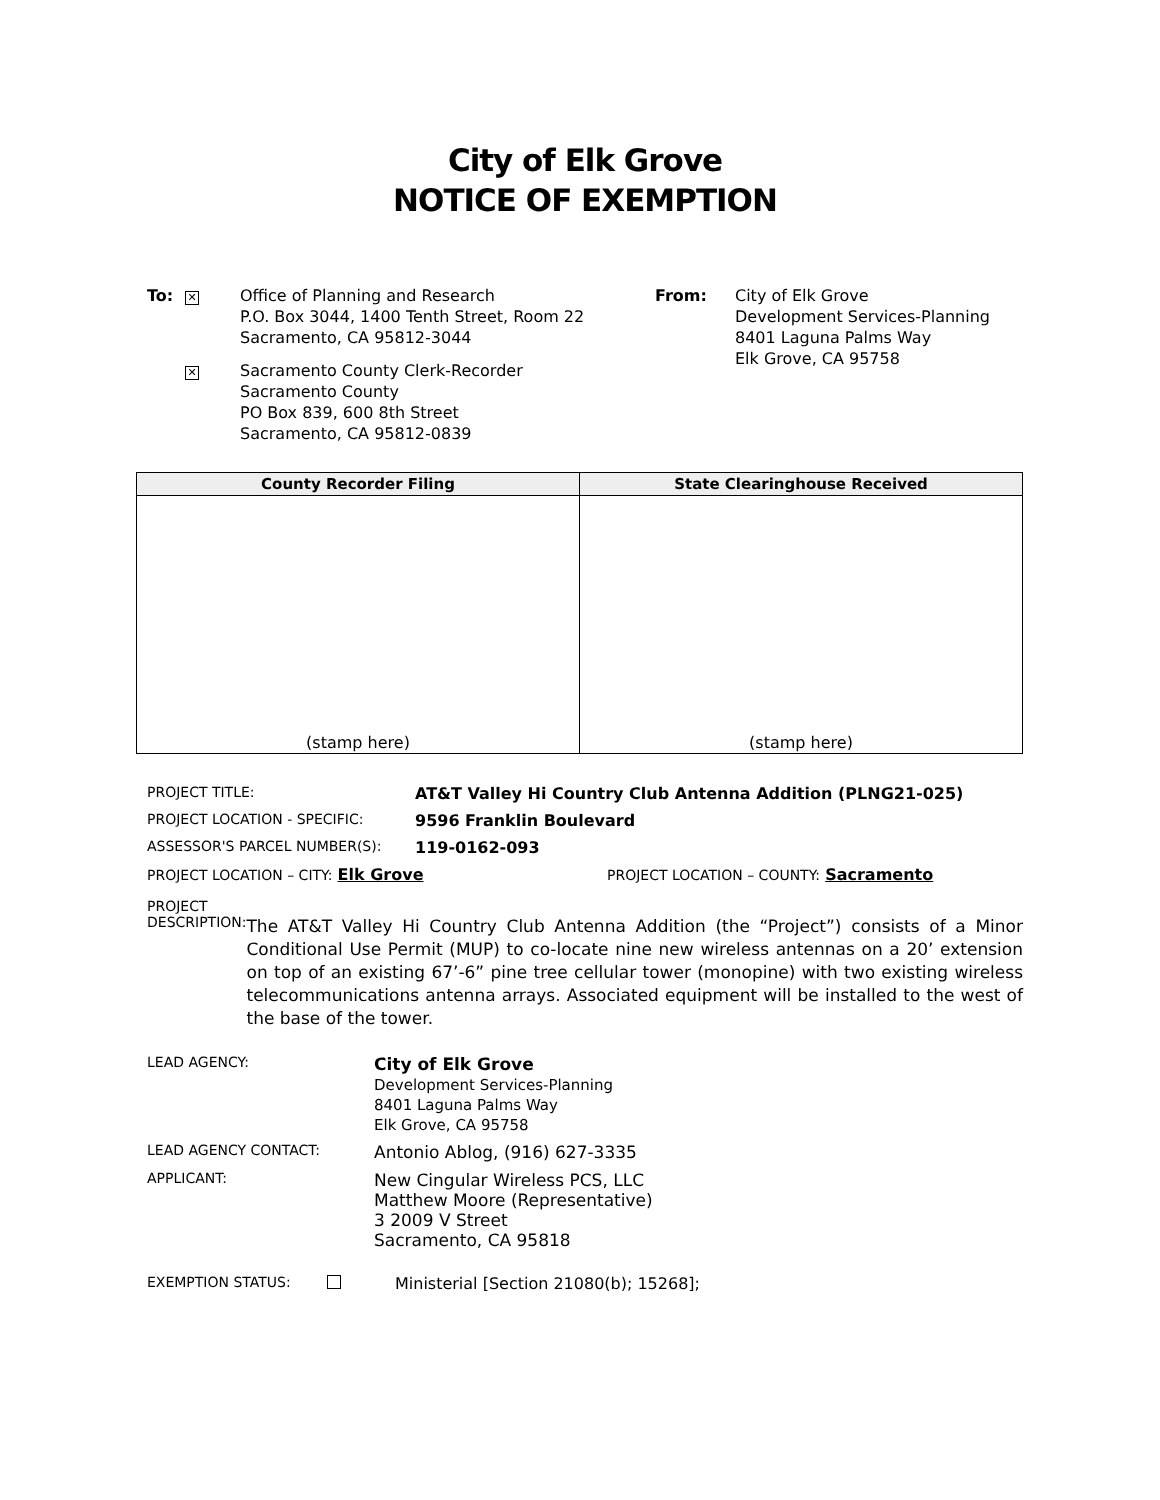City of Elk Grove
NOTICE OF EXEMPTION
To:
✕
Office of Planning and Research
P.O. Box 3044, 1400 Tenth Street, Room 22
Sacramento, CA 95812-3044
✕
Sacramento County Clerk-Recorder
Sacramento County
PO Box 839, 600 8th Street
Sacramento, CA 95812-0839
From: City of Elk Grove
Development Services-Planning
8401 Laguna Palms Way
Elk Grove, CA 95758
| County Recorder Filing | State Clearinghouse Received |
| --- | --- |
| (stamp here) | (stamp here) |
PROJECT TITLE: AT&T Valley Hi Country Club Antenna Addition (PLNG21-025)
PROJECT LOCATION - SPECIFIC: 9596 Franklin Boulevard
ASSESSOR'S PARCEL NUMBER(S): 119-0162-093
PROJECT LOCATION – CITY: Elk Grove PROJECT LOCATION – COUNTY: Sacramento
PROJECT
DESCRIPTION:
The AT&T Valley Hi Country Club Antenna Addition (the “Project”) consists of a Minor Conditional Use Permit (MUP) to co-locate nine new wireless antennas on a 20’ extension on top of an existing 67’-6” pine tree cellular tower (monopine) with two existing wireless telecommunications antenna arrays. Associated equipment will be installed to the west of the base of the tower.
| LEAD AGENCY: | City of Elk Grove Development Services-Planning 8401 Laguna Palms Way Elk Grove, CA 95758 |
| LEAD AGENCY CONTACT: | Antonio Ablog, (916) 627-3335 |
| APPLICANT: | New Cingular Wireless PCS, LLC Matthew Moore (Representative) 3 2009 V Street Sacramento, CA 95818 |
EXEMPTION STATUS: Ministerial [Section 21080(b); 15268];